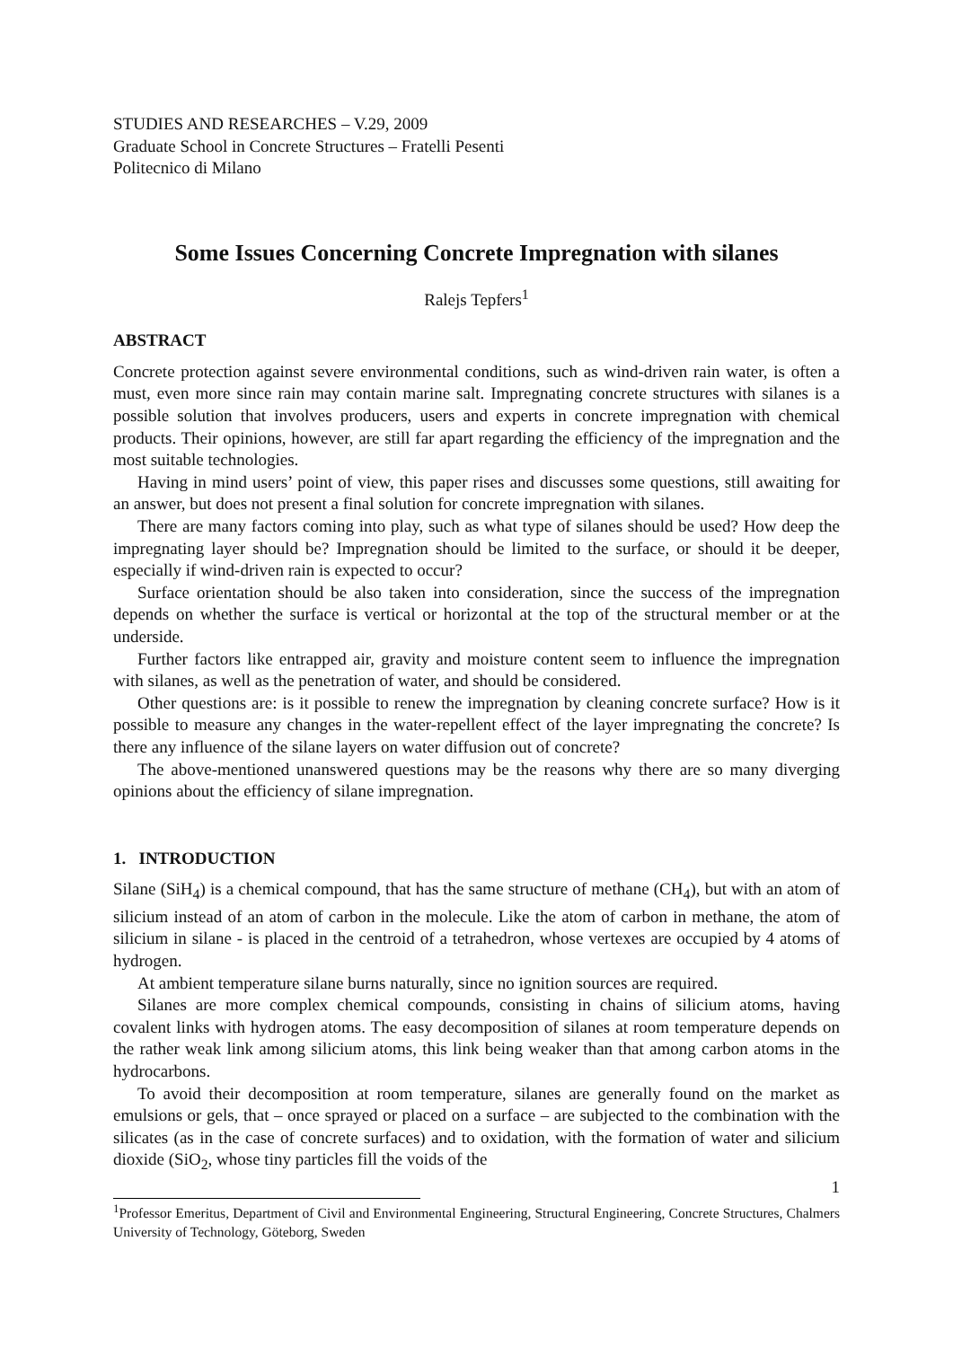STUDIES AND RESEARCHES – V.29, 2009
Graduate School in Concrete Structures – Fratelli Pesenti
Politecnico di Milano
Some Issues Concerning Concrete Impregnation with silanes
Ralejs Tepfers<sup>1</sup>
ABSTRACT
Concrete protection against severe environmental conditions, such as wind-driven rain water, is often a must, even more since rain may contain marine salt. Impregnating concrete structures with silanes is a possible solution that involves producers, users and experts in concrete impregnation with chemical products. Their opinions, however, are still far apart regarding the efficiency of the impregnation and the most suitable technologies.
Having in mind users’ point of view, this paper rises and discusses some questions, still awaiting for an answer, but does not present a final solution for concrete impregnation with silanes.
There are many factors coming into play, such as what type of silanes should be used? How deep the impregnating layer should be? Impregnation should be limited to the surface, or should it be deeper, especially if wind-driven rain is expected to occur?
Surface orientation should be also taken into consideration, since the success of the impregnation depends on whether the surface is vertical or horizontal at the top of the structural member or at the underside.
Further factors like entrapped air, gravity and moisture content seem to influence the impregnation with silanes, as well as the penetration of water, and should be considered.
Other questions are: is it possible to renew the impregnation by cleaning concrete surface? How is it possible to measure any changes in the water-repellent effect of the layer impregnating the concrete? Is there any influence of the silane layers on water diffusion out of concrete?
The above-mentioned unanswered questions may be the reasons why there are so many diverging opinions about the efficiency of silane impregnation.
1. INTRODUCTION
Silane (SiH<sub>4</sub>) is a chemical compound, that has the same structure of methane (CH<sub>4</sub>), but with an atom of silicium instead of an atom of carbon in the molecule. Like the atom of carbon in methane, the atom of silicium in silane - is placed in the centroid of a tetrahedron, whose vertexes are occupied by 4 atoms of hydrogen.
At ambient temperature silane burns naturally, since no ignition sources are required.
Silanes are more complex chemical compounds, consisting in chains of silicium atoms, having covalent links with hydrogen atoms. The easy decomposition of silanes at room temperature depends on the rather weak link among silicium atoms, this link being weaker than that among carbon atoms in the hydrocarbons.
To avoid their decomposition at room temperature, silanes are generally found on the market as emulsions or gels, that – once sprayed or placed on a surface – are subjected to the combination with the silicates (as in the case of concrete surfaces) and to oxidation, with the formation of water and silicium dioxide (SiO<sub>2</sub>, whose tiny particles fill the voids of the
1
<sup>1</sup> Professor Emeritus, Department of Civil and Environmental Engineering, Structural Engineering, Concrete Structures, Chalmers University of Technology, Göteborg, Sweden